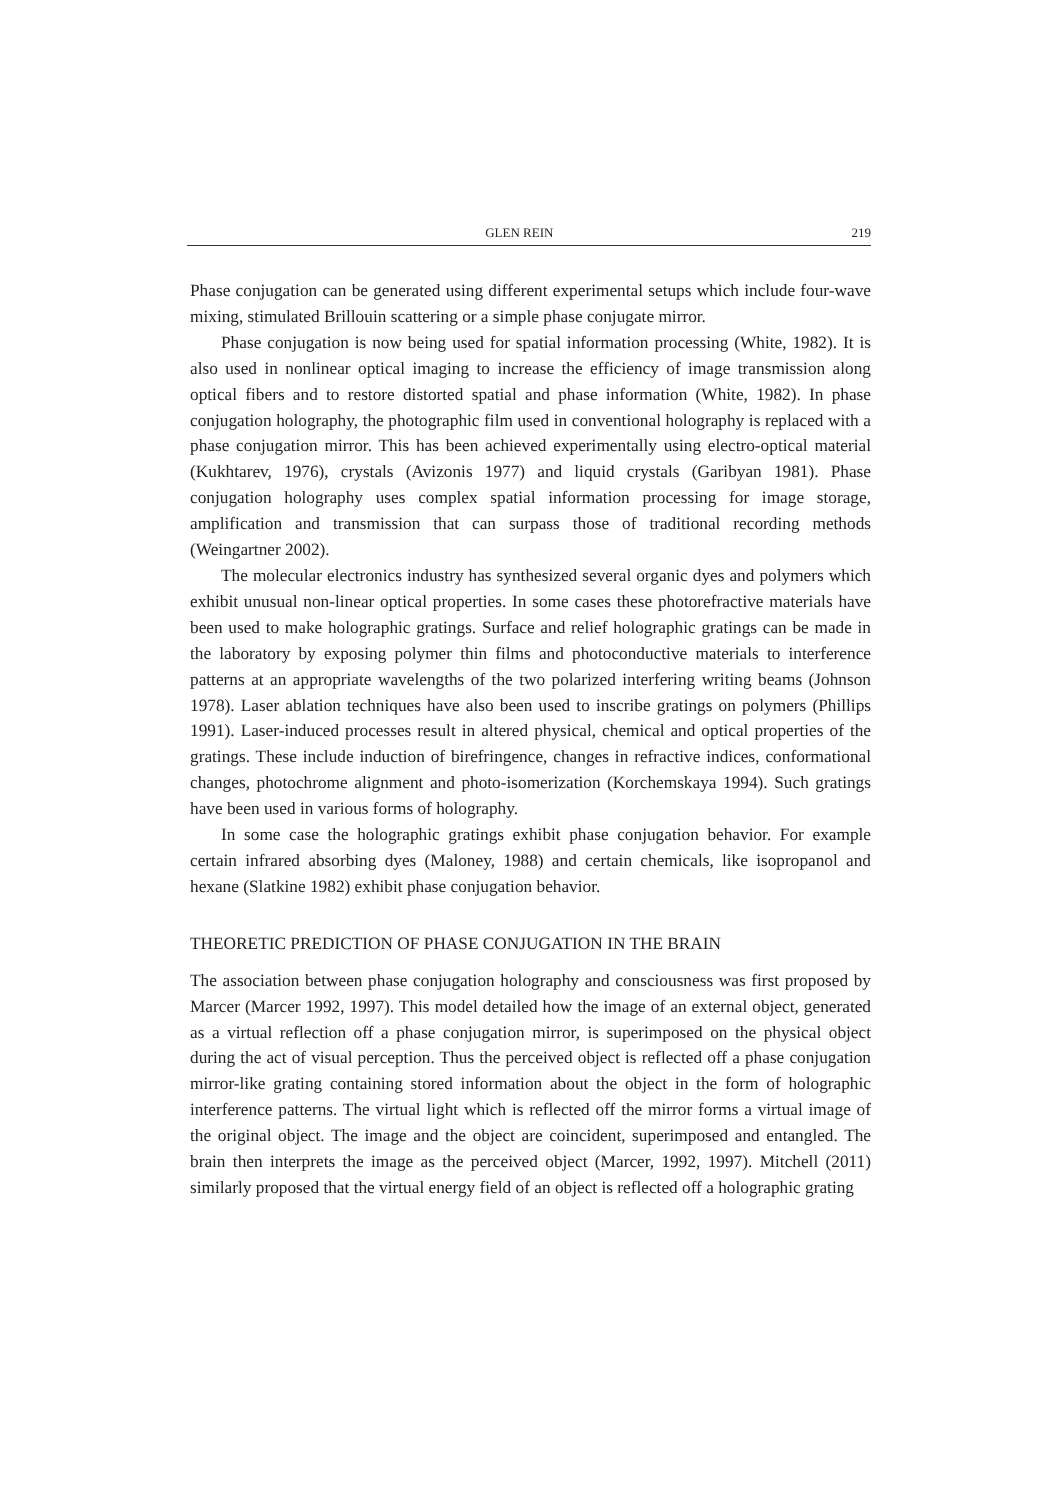GLEN REIN 219
Phase conjugation can be generated using different experimental setups which include four-wave mixing, stimulated Brillouin scattering or a simple phase conjugate mirror.
Phase conjugation is now being used for spatial information processing (White, 1982). It is also used in nonlinear optical imaging to increase the efficiency of image transmission along optical fibers and to restore distorted spatial and phase information (White, 1982). In phase conjugation holography, the photographic film used in conventional holography is replaced with a phase conjugation mirror. This has been achieved experimentally using electro-optical material (Kukhtarev, 1976), crystals (Avizonis 1977) and liquid crystals (Garibyan 1981). Phase conjugation holography uses complex spatial information processing for image storage, amplification and transmission that can surpass those of traditional recording methods (Weingartner 2002).
The molecular electronics industry has synthesized several organic dyes and polymers which exhibit unusual non-linear optical properties. In some cases these photorefractive materials have been used to make holographic gratings. Surface and relief holographic gratings can be made in the laboratory by exposing polymer thin films and photoconductive materials to interference patterns at an appropriate wavelengths of the two polarized interfering writing beams (Johnson 1978). Laser ablation techniques have also been used to inscribe gratings on polymers (Phillips 1991). Laser-induced processes result in altered physical, chemical and optical properties of the gratings. These include induction of birefringence, changes in refractive indices, conformational changes, photochrome alignment and photo-isomerization (Korchemskaya 1994). Such gratings have been used in various forms of holography.
In some case the holographic gratings exhibit phase conjugation behavior. For example certain infrared absorbing dyes (Maloney, 1988) and certain chemicals, like isopropanol and hexane (Slatkine 1982) exhibit phase conjugation behavior.
THEORETIC PREDICTION OF PHASE CONJUGATION IN THE BRAIN
The association between phase conjugation holography and consciousness was first proposed by Marcer (Marcer 1992, 1997). This model detailed how the image of an external object, generated as a virtual reflection off a phase conjugation mirror, is superimposed on the physical object during the act of visual perception. Thus the perceived object is reflected off a phase conjugation mirror-like grating containing stored information about the object in the form of holographic interference patterns. The virtual light which is reflected off the mirror forms a virtual image of the original object. The image and the object are coincident, superimposed and entangled. The brain then interprets the image as the perceived object (Marcer, 1992, 1997). Mitchell (2011) similarly proposed that the virtual energy field of an object is reflected off a holographic grating